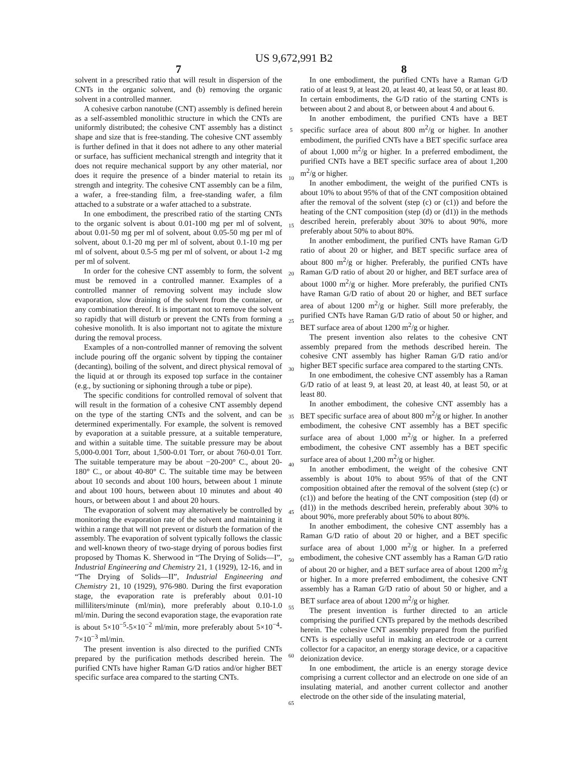US 9,672,991 B2
7
solvent in a prescribed ratio that will result in dispersion of the CNTs in the organic solvent, and (b) removing the organic solvent in a controlled manner.
A cohesive carbon nanotube (CNT) assembly is defined herein as a self-assembled monolithic structure in which the CNTs are uniformly distributed; the cohesive CNT assembly has a distinct shape and size that is free-standing. The cohesive CNT assembly is further defined in that it does not adhere to any other material or surface, has sufficient mechanical strength and integrity that it does not require mechanical support by any other material, nor does it require the presence of a binder material to retain its strength and integrity. The cohesive CNT assembly can be a film, a wafer, a free-standing film, a free-standing wafer, a film attached to a substrate or a wafer attached to a substrate.
In one embodiment, the prescribed ratio of the starting CNTs to the organic solvent is about 0.01-100 mg per ml of solvent, about 0.01-50 mg per ml of solvent, about 0.05-50 mg per ml of solvent, about 0.1-20 mg per ml of solvent, about 0.1-10 mg per ml of solvent, about 0.5-5 mg per ml of solvent, or about 1-2 mg per ml of solvent.
In order for the cohesive CNT assembly to form, the solvent must be removed in a controlled manner. Examples of a controlled manner of removing solvent may include slow evaporation, slow draining of the solvent from the container, or any combination thereof. It is important not to remove the solvent so rapidly that will disturb or prevent the CNTs from forming a cohesive monolith. It is also important not to agitate the mixture during the removal process.
Examples of a non-controlled manner of removing the solvent include pouring off the organic solvent by tipping the container (decanting), boiling of the solvent, and direct physical removal of the liquid at or through its exposed top surface in the container (e.g., by suctioning or siphoning through a tube or pipe).
The specific conditions for controlled removal of solvent that will result in the formation of a cohesive CNT assembly depend on the type of the starting CNTs and the solvent, and can be determined experimentally. For example, the solvent is removed by evaporation at a suitable pressure, at a suitable temperature, and within a suitable time. The suitable pressure may be about 5,000-0.001 Torr, about 1,500-0.01 Torr, or about 760-0.01 Torr. The suitable temperature may be about −20-200° C., about 20-180° C., or about 40-80° C. The suitable time may be between about 10 seconds and about 100 hours, between about 1 minute and about 100 hours, between about 10 minutes and about 40 hours, or between about 1 and about 20 hours.
The evaporation of solvent may alternatively be controlled by monitoring the evaporation rate of the solvent and maintaining it within a range that will not prevent or disturb the formation of the assembly. The evaporation of solvent typically follows the classic and well-known theory of two-stage drying of porous bodies first proposed by Thomas K. Sherwood in “The Drying of Solids—I”, Industrial Engineering and Chemistry 21, 1 (1929), 12-16, and in “The Drying of Solids—II”, Industrial Engineering and Chemistry 21, 10 (1929), 976-980. During the first evaporation stage, the evaporation rate is preferably about 0.01-10 milliliters/minute (ml/min), more preferably about 0.10-1.0 ml/min. During the second evaporation stage, the evaporation rate is about 5×10<sup>−5</sup>-5×10<sup>−2</sup> ml/min, more preferably about 5×10<sup>−4</sup>-7×10<sup>−3</sup> ml/min.
The present invention is also directed to the purified CNTs prepared by the purification methods described herein. The purified CNTs have higher Raman G/D ratios and/or higher BET specific surface area compared to the starting CNTs.
5
10
15
20
25
30
35
40
45
50
55
60
65
8
In one embodiment, the purified CNTs have a Raman G/D ratio of at least 9, at least 20, at least 40, at least 50, or at least 80. In certain embodiments, the G/D ratio of the starting CNTs is between about 2 and about 8, or between about 4 and about 6.
In another embodiment, the purified CNTs have a BET specific surface area of about 800 m<sup>2</sup>/g or higher. In another embodiment, the purified CNTs have a BET specific surface area of about 1,000 m<sup>2</sup>/g or higher. In a preferred embodiment, the purified CNTs have a BET specific surface area of about 1,200 m<sup>2</sup>/g or higher.
In another embodiment, the weight of the purified CNTs is about 10% to about 95% of that of the CNT composition obtained after the removal of the solvent (step (c) or (c1)) and before the heating of the CNT composition (step (d) or (d1)) in the methods described herein, preferably about 30% to about 90%, more preferably about 50% to about 80%.
In another embodiment, the purified CNTs have Raman G/D ratio of about 20 or higher, and BET specific surface area of about 800 m<sup>2</sup>/g or higher. Preferably, the purified CNTs have Raman G/D ratio of about 20 or higher, and BET surface area of about 1000 m<sup>2</sup>/g or higher. More preferably, the purified CNTs have Raman G/D ratio of about 20 or higher, and BET surface area of about 1200 m<sup>2</sup>/g or higher. Still more preferably, the purified CNTs have Raman G/D ratio of about 50 or higher, and BET surface area of about 1200 m<sup>2</sup>/g or higher.
The present invention also relates to the cohesive CNT assembly prepared from the methods described herein. The cohesive CNT assembly has higher Raman G/D ratio and/or higher BET specific surface area compared to the starting CNTs.
In one embodiment, the cohesive CNT assembly has a Raman G/D ratio of at least 9, at least 20, at least 40, at least 50, or at least 80.
In another embodiment, the cohesive CNT assembly has a BET specific surface area of about 800 m<sup>2</sup>/g or higher. In another embodiment, the cohesive CNT assembly has a BET specific surface area of about 1,000 m<sup>2</sup>/g or higher. In a preferred embodiment, the cohesive CNT assembly has a BET specific surface area of about 1,200 m<sup>2</sup>/g or higher.
In another embodiment, the weight of the cohesive CNT assembly is about 10% to about 95% of that of the CNT composition obtained after the removal of the solvent (step (c) or (c1)) and before the heating of the CNT composition (step (d) or (d1)) in the methods described herein, preferably about 30% to about 90%, more preferably about 50% to about 80%.
In another embodiment, the cohesive CNT assembly has a Raman G/D ratio of about 20 or higher, and a BET specific surface area of about 1,000 m<sup>2</sup>/g or higher. In a preferred embodiment, the cohesive CNT assembly has a Raman G/D ratio of about 20 or higher, and a BET surface area of about 1200 m<sup>2</sup>/g or higher. In a more preferred embodiment, the cohesive CNT assembly has a Raman G/D ratio of about 50 or higher, and a BET surface area of about 1200 m<sup>2</sup>/g or higher.
The present invention is further directed to an article comprising the purified CNTs prepared by the methods described herein. The cohesive CNT assembly prepared from the purified CNTs is especially useful in making an electrode or a current collector for a capacitor, an energy storage device, or a capacitive deionization device.
In one embodiment, the article is an energy storage device comprising a current collector and an electrode on one side of an insulating material, and another current collector and another electrode on the other side of the insulating material,